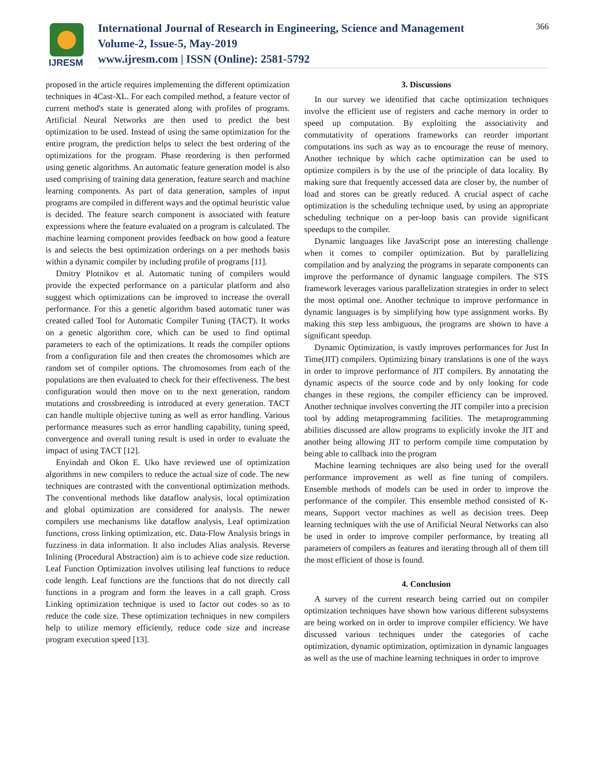IJRESM
International Journal of Research in Engineering, Science and Management
Volume-2, Issue-5, May-2019
www.ijresm.com | ISSN (Online): 2581-5792
366
proposed in the article requires implementing the different optimization techniques in 4Cast-XL. For each compiled method, a feature vector of current method's state is generated along with profiles of programs. Artificial Neural Networks are then used to predict the best optimization to be used. Instead of using the same optimization for the entire program, the prediction helps to select the best ordering of the optimizations for the program. Phase reordering is then performed using genetic algorithms. An automatic feature generation model is also used comprising of training data generation, feature search and machine learning components. As part of data generation, samples of input programs are compiled in different ways and the optimal heuristic value is decided. The feature search component is associated with feature expressions where the feature evaluated on a program is calculated. The machine learning component provides feedback on how good a feature is and selects the best optimization orderings on a per methods basis within a dynamic compiler by including profile of programs [11].
Dmitry Plotnikov et al. Automatic tuning of compilers would provide the expected performance on a particular platform and also suggest which optimizations can be improved to increase the overall performance. For this a genetic algorithm based automatic tuner was created called Tool for Automatic Compiler Tuning (TACT). It works on a genetic algorithm core, which can be used to find optimal parameters to each of the optimizations. It reads the compiler options from a configuration file and then creates the chromosomes which are random set of compiler options. The chromosomes from each of the populations are then evaluated to check for their effectiveness. The best configuration would then move on to the next generation, random mutations and crossbreeding is introduced at every generation. TACT can handle multiple objective tuning as well as error handling. Various performance measures such as error handling capability, tuning speed, convergence and overall tuning result is used in order to evaluate the impact of using TACT [12].
Enyindah and Okon E. Uko have reviewed use of optimization algorithms in new compilers to reduce the actual size of code. The new techniques are contrasted with the conventional optimization methods. The conventional methods like dataflow analysis, local optimization and global optimization are considered for analysis. The newer compilers use mechanisms like dataflow analysis, Leaf optimization functions, cross linking optimization, etc. Data-Flow Analysis brings in fuzziness in data information. It also includes Alias analysis. Reverse Inlining (Procedural Abstraction) aim is to achieve code size reduction. Leaf Function Optimization involves utilising leaf functions to reduce code length. Leaf functions are the functions that do not directly call functions in a program and form the leaves in a call graph. Cross Linking optimization technique is used to factor out codes so as to reduce the code size. These optimization techniques in new compilers help to utilize memory efficiently, reduce code size and increase program execution speed [13].
3. Discussions
In our survey we identified that cache optimization techniques involve the efficient use of registers and cache memory in order to speed up computation. By exploiting the associativity and commutativity of operations frameworks can reorder important computations ins such as way as to encourage the reuse of memory. Another technique by which cache optimization can be used to optimize compilers is by the use of the principle of data locality. By making sure that frequently accessed data are closer by, the number of load and stores can be greatly reduced. A crucial aspect of cache optimization is the scheduling technique used, by using an appropriate scheduling technique on a per-loop basis can provide significant speedups to the compiler.
Dynamic languages like JavaScript pose an interesting challenge when it comes to compiler optimization. But by parallelizing compilation and by analyzing the programs in separate components can improve the performance of dynamic language compilers. The STS framework leverages various parallelization strategies in order to select the most optimal one. Another technique to improve performance in dynamic languages is by simplifying how type assignment works. By making this step less ambiguous, the programs are shown to have a significant speedup.
Dynamic Optimization, is vastly improves performances for Just In Time(JIT) compilers. Optimizing binary translations is one of the ways in order to improve performance of JIT compilers. By annotating the dynamic aspects of the source code and by only looking for code changes in these regions, the compiler efficiency can be improved. Another technique involves converting the JIT compiler into a precision tool by adding metaprogramming facilities. The metaprogramming abilities discussed are allow programs to explicitly invoke the JIT and another being allowing JIT to perform compile time computation by being able to callback into the program
Machine learning techniques are also being used for the overall performance improvement as well as fine tuning of compilers. Ensemble methods of models can be used in order to improve the performance of the compiler. This ensemble method consisted of K-means, Support vector machines as well as decision trees. Deep learning techniques with the use of Artificial Neural Networks can also be used in order to improve compiler performance, by treating all parameters of compilers as features and iterating through all of them till the most efficient of those is found.
4. Conclusion
A survey of the current research being carried out on compiler optimization techniques have shown how various different subsystems are being worked on in order to improve compiler efficiency. We have discussed various techniques under the categories of cache optimization, dynamic optimization, optimization in dynamic languages as well as the use of machine learning techniques in order to improve